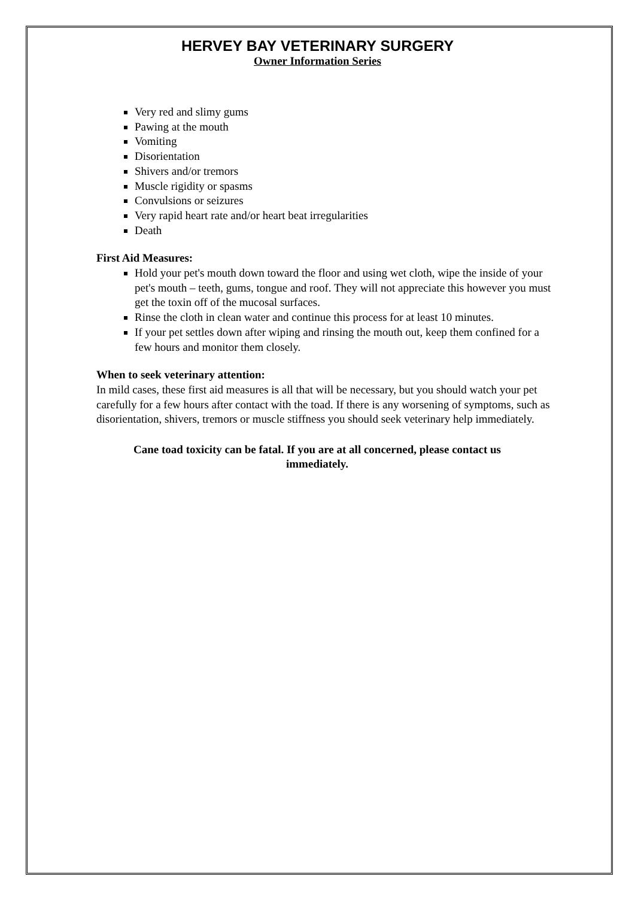HERVEY BAY VETERINARY SURGERY
Owner Information Series
Very red and slimy gums
Pawing at the mouth
Vomiting
Disorientation
Shivers and/or tremors
Muscle rigidity or spasms
Convulsions or seizures
Very rapid heart rate and/or heart beat irregularities
Death
First Aid Measures:
Hold your pet's mouth down toward the floor and using wet cloth, wipe the inside of your pet's mouth – teeth, gums, tongue and roof. They will not appreciate this however you must get the toxin off of the mucosal surfaces.
Rinse the cloth in clean water and continue this process for at least 10 minutes.
If your pet settles down after wiping and rinsing the mouth out, keep them confined for a few hours and monitor them closely.
When to seek veterinary attention:
In mild cases, these first aid measures is all that will be necessary, but you should watch your pet carefully for a few hours after contact with the toad. If there is any worsening of symptoms, such as disorientation, shivers, tremors or muscle stiffness you should seek veterinary help immediately.
Cane toad toxicity can be fatal. If you are at all concerned, please contact us immediately.